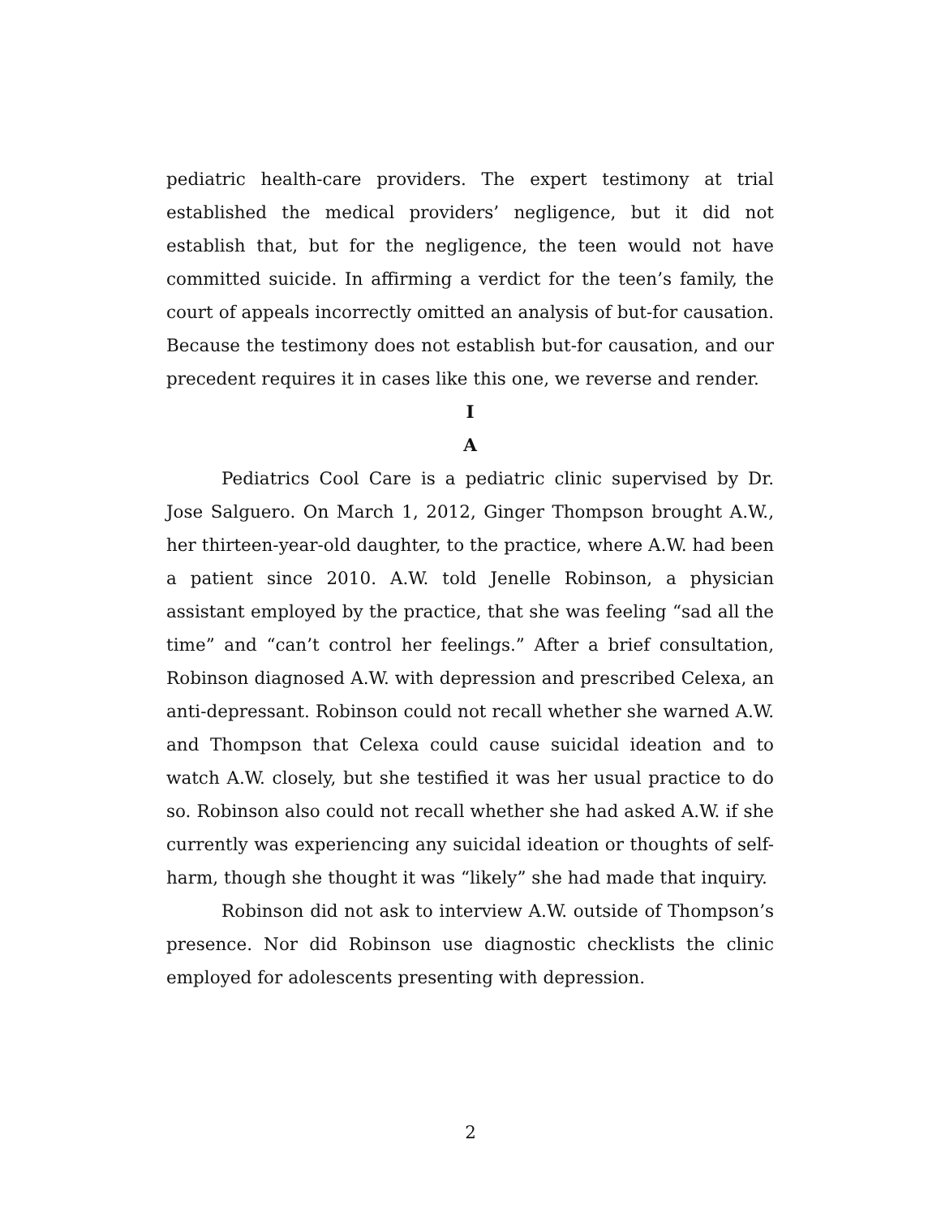pediatric health-care providers. The expert testimony at trial established the medical providers’ negligence, but it did not establish that, but for the negligence, the teen would not have committed suicide. In affirming a verdict for the teen’s family, the court of appeals incorrectly omitted an analysis of but-for causation. Because the testimony does not establish but-for causation, and our precedent requires it in cases like this one, we reverse and render.
I
A
Pediatrics Cool Care is a pediatric clinic supervised by Dr. Jose Salguero. On March 1, 2012, Ginger Thompson brought A.W., her thirteen-year-old daughter, to the practice, where A.W. had been a patient since 2010. A.W. told Jenelle Robinson, a physician assistant employed by the practice, that she was feeling “sad all the time” and “can’t control her feelings.” After a brief consultation, Robinson diagnosed A.W. with depression and prescribed Celexa, an anti-depressant. Robinson could not recall whether she warned A.W. and Thompson that Celexa could cause suicidal ideation and to watch A.W. closely, but she testified it was her usual practice to do so. Robinson also could not recall whether she had asked A.W. if she currently was experiencing any suicidal ideation or thoughts of self-harm, though she thought it was “likely” she had made that inquiry.
Robinson did not ask to interview A.W. outside of Thompson’s presence. Nor did Robinson use diagnostic checklists the clinic employed for adolescents presenting with depression.
2